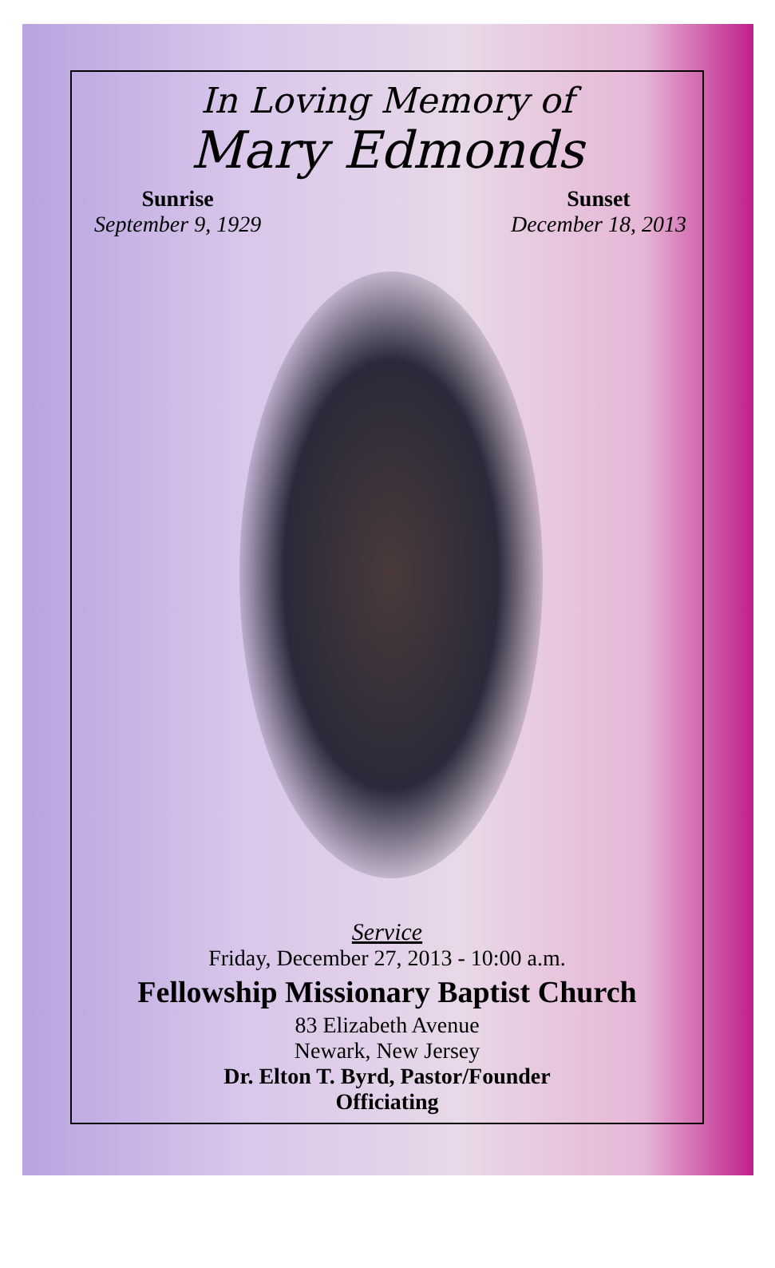In Loving Memory of
Mary Edmonds
Sunrise
September 9, 1929
Sunset
December 18, 2013
Service
Friday, December 27, 2013 - 10:00 a.m.
Fellowship Missionary Baptist Church
83 Elizabeth Avenue
Newark, New Jersey
Dr. Elton T. Byrd, Pastor/Founder
Officiating